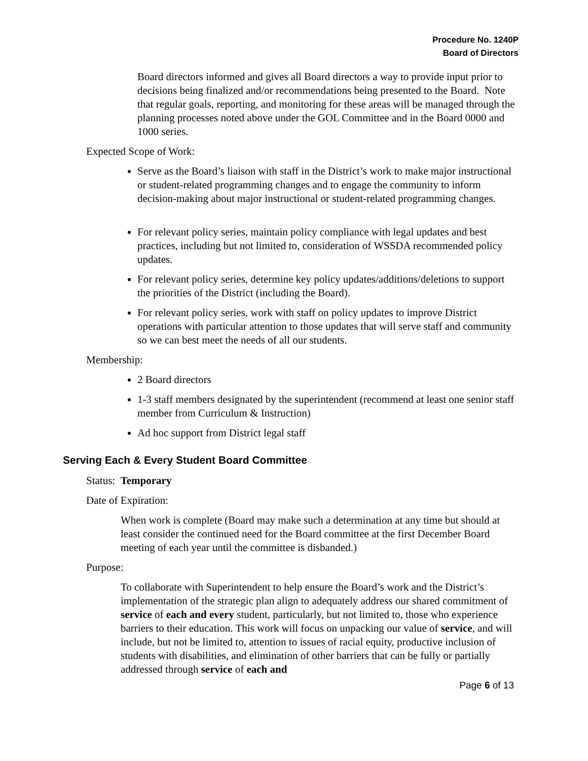Procedure No. 1240P
Board of Directors
Board directors informed and gives all Board directors a way to provide input prior to decisions being finalized and/or recommendations being presented to the Board. Note that regular goals, reporting, and monitoring for these areas will be managed through the planning processes noted above under the GOL Committee and in the Board 0000 and 1000 series.
Expected Scope of Work:
Serve as the Board’s liaison with staff in the District’s work to make major instructional or student-related programming changes and to engage the community to inform decision-making about major instructional or student-related programming changes.
For relevant policy series, maintain policy compliance with legal updates and best practices, including but not limited to, consideration of WSSDA recommended policy updates.
For relevant policy series, determine key policy updates/additions/deletions to support the priorities of the District (including the Board).
For relevant policy series, work with staff on policy updates to improve District operations with particular attention to those updates that will serve staff and community so we can best meet the needs of all our students.
Membership:
2 Board directors
1-3 staff members designated by the superintendent (recommend at least one senior staff member from Curriculum & Instruction)
Ad hoc support from District legal staff
Serving Each & Every Student Board Committee
Status: Temporary
Date of Expiration:
When work is complete (Board may make such a determination at any time but should at least consider the continued need for the Board committee at the first December Board meeting of each year until the committee is disbanded.)
Purpose:
To collaborate with Superintendent to help ensure the Board’s work and the District’s implementation of the strategic plan align to adequately address our shared commitment of service of each and every student, particularly, but not limited to, those who experience barriers to their education. This work will focus on unpacking our value of service, and will include, but not be limited to, attention to issues of racial equity, productive inclusion of students with disabilities, and elimination of other barriers that can be fully or partially addressed through service of each and
Page 6 of 13